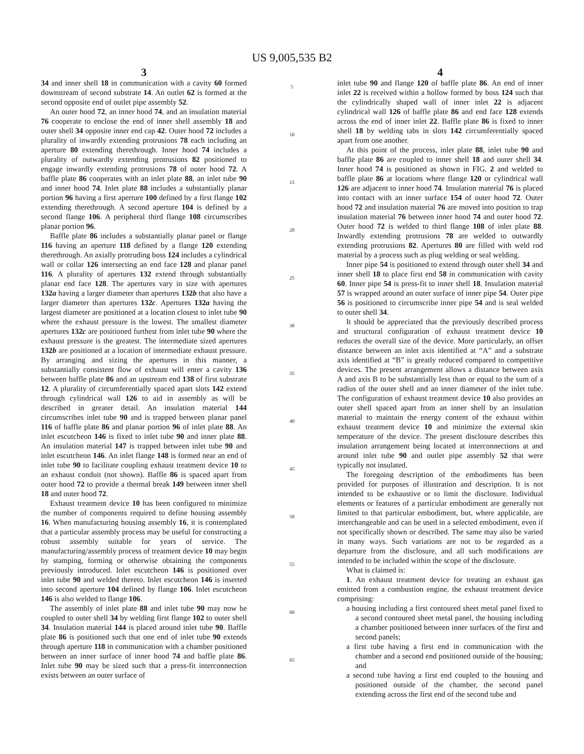US 9,005,535 B2
3
34 and inner shell 18 in communication with a cavity 60 formed downstream of second substrate 14. An outlet 62 is formed at the second opposite end of outlet pipe assembly 52.
An outer hood 72, an inner hood 74, and an insulation material 76 cooperate to enclose the end of inner shell assembly 18 and outer shell 34 opposite inner end cap 42. Outer hood 72 includes a plurality of inwardly extending protrusions 78 each including an aperture 80 extending therethrough. Inner hood 74 includes a plurality of outwardly extending protrusions 82 positioned to engage inwardly extending protrusions 78 of outer hood 72. A baffle plate 86 cooperates with an inlet plate 88, an inlet tube 90 and inner hood 74. Inlet plate 88 includes a substantially planar portion 96 having a first aperture 100 defined by a first flange 102 extending therethrough. A second aperture 104 is defined by a second flange 106. A peripheral third flange 108 circumscribes planar portion 96.
Baffle plate 86 includes a substantially planar panel or flange 116 having an aperture 118 defined by a flange 120 extending therethrough. An axially protruding boss 124 includes a cylindrical wall or collar 126 intersecting an end face 128 and planar panel 116. A plurality of apertures 132 extend through substantially planar end face 128. The apertures vary in size with apertures 132a having a larger diameter than apertures 132b that also have a larger diameter than apertures 132c. Apertures 132a having the largest diameter are positioned at a location closest to inlet tube 90 where the exhaust pressure is the lowest. The smallest diameter apertures 132c are positioned furthest from inlet tube 90 where the exhaust pressure is the greatest. The intermediate sized apertures 132b are positioned at a location of intermediate exhaust pressure. By arranging and sizing the apertures in this manner, a substantially consistent flow of exhaust will enter a cavity 136 between baffle plate 86 and an upstream end 138 of first substrate 12. A plurality of circumferentially spaced apart slots 142 extend through cylindrical wall 126 to aid in assembly as will be described in greater detail. An insulation material 144 circumscribes inlet tube 90 and is trapped between planar panel 116 of baffle plate 86 and planar portion 96 of inlet plate 88. An inlet escutcheon 146 is fixed to inlet tube 90 and inner plate 88. An insulation material 147 is trapped between inlet tube 90 and inlet escutcheon 146. An inlet flange 148 is formed near an end of inlet tube 90 to facilitate coupling exhaust treatment device 10 to an exhaust conduit (not shown). Baffle 86 is spaced apart from outer hood 72 to provide a thermal break 149 between inner shell 18 and outer hood 72.
Exhaust treatment device 10 has been configured to minimize the number of components required to define housing assembly 16. When manufacturing housing assembly 16, it is contemplated that a particular assembly process may be useful for constructing a robust assembly suitable for years of service. The manufacturing/assembly process of treatment device 10 may begin by stamping, forming or otherwise obtaining the components previously introduced. Inlet escutcheon 146 is positioned over inlet tube 90 and welded thereto. Inlet escutcheon 146 is inserted into second aperture 104 defined by flange 106. Inlet escutcheon 146 is also welded to flange 106.
The assembly of inlet plate 88 and inlet tube 90 may now be coupled to outer shell 34 by welding first flange 102 to outer shell 34. Insulation material 144 is placed around inlet tube 90. Baffle plate 86 is positioned such that one end of inlet tube 90 extends through aperture 118 in communication with a chamber positioned between an inner surface of inner hood 74 and baffle plate 86. Inlet tube 90 may be sized such that a press-fit interconnection exists between an outer surface of
5
10
15
20
25
30
35
40
45
50
55
60
65
4
inlet tube 90 and flange 120 of baffle plate 86. An end of inner inlet 22 is received within a hollow formed by boss 124 such that the cylindrically shaped wall of inner inlet 22 is adjacent cylindrical wall 126 of baffle plate 86 and end face 128 extends across the end of inner inlet 22. Baffle plate 86 is fixed to inner shell 18 by welding tabs in slots 142 circumferentially spaced apart from one another.
At this point of the process, inlet plate 88, inlet tube 90 and baffle plate 86 are coupled to inner shell 18 and outer shell 34. Inner hood 74 is positioned as shown in FIG. 2 and welded to baffle plate 86 at locations where flange 120 or cylindrical wall 126 are adjacent to inner hood 74. Insulation material 76 is placed into contact with an inner surface 154 of outer hood 72. Outer hood 72 and insulation material 76 are moved into position to trap insulation material 76 between inner hood 74 and outer hood 72. Outer hood 72 is welded to third flange 108 of inlet plate 88. Inwardly extending protrusions 78 are welded to outwardly extending protrusions 82. Apertures 80 are filled with weld rod material by a process such as plug welding or seal welding.
Inner pipe 54 is positioned to extend through outer shell 34 and inner shell 18 to place first end 58 in communication with cavity 60. Inner pipe 54 is press-fit to inner shell 18. Insulation material 57 is wrapped around an outer surface of inner pipe 54. Outer pipe 56 is positioned to circumscribe inner pipe 54 and is seal welded to outer shell 34.
It should be appreciated that the previously described process and structural configuration of exhaust treatment device 10 reduces the overall size of the device. More particularly, an offset distance between an inlet axis identified at “A” and a substrate axis identified at “B” is greatly reduced compared to competitive devices. The present arrangement allows a distance between axis A and axis B to be substantially less than or equal to the sum of a radius of the outer shell and an inner diameter of the inlet tube. The configuration of exhaust treatment device 10 also provides an outer shell spaced apart from an inner shell by an insulation material to maintain the energy content of the exhaust within exhaust treatment device 10 and minimize the external skin temperature of the device. The present disclosure describes this insulation arrangement being located at interconnections at and around inlet tube 90 and outlet pipe assembly 52 that were typically not insulated.
The foregoing description of the embodiments has been provided for purposes of illustration and description. It is not intended to be exhaustive or to limit the disclosure. Individual elements or features of a particular embodiment are generally not limited to that particular embodiment, but, where applicable, are interchangeable and can be used in a selected embodiment, even if not specifically shown or described. The same may also be varied in many ways. Such variations are not to be regarded as a departure from the disclosure, and all such modifications are intended to be included within the scope of the disclosure.
What is claimed is:
1. An exhaust treatment device for treating an exhaust gas emitted from a combustion engine, the exhaust treatment device comprising:
a housing including a first contoured sheet metal panel fixed to a second contoured sheet metal panel, the housing including a chamber positioned between inner surfaces of the first and second panels;
a first tube having a first end in communication with the chamber and a second end positioned outside of the housing; and
a second tube having a first end coupled to the housing and positioned outside of the chamber, the second panel extending across the first end of the second tube and